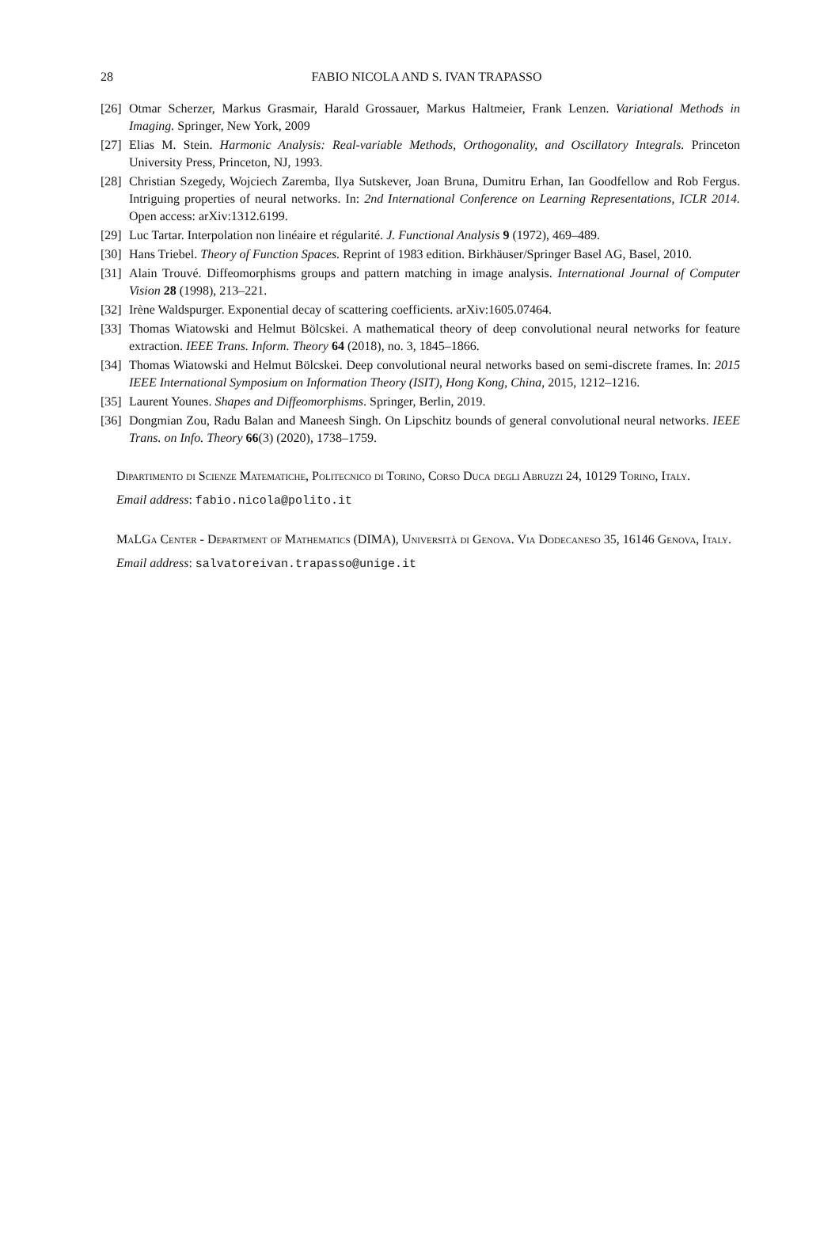28
FABIO NICOLA AND S. IVAN TRAPASSO
[26] Otmar Scherzer, Markus Grasmair, Harald Grossauer, Markus Haltmeier, Frank Lenzen. Variational Methods in Imaging. Springer, New York, 2009
[27] Elias M. Stein. Harmonic Analysis: Real-variable Methods, Orthogonality, and Oscillatory Integrals. Princeton University Press, Princeton, NJ, 1993.
[28] Christian Szegedy, Wojciech Zaremba, Ilya Sutskever, Joan Bruna, Dumitru Erhan, Ian Goodfellow and Rob Fergus. Intriguing properties of neural networks. In: 2nd International Conference on Learning Representations, ICLR 2014. Open access: arXiv:1312.6199.
[29] Luc Tartar. Interpolation non linéaire et régularité. J. Functional Analysis 9 (1972), 469–489.
[30] Hans Triebel. Theory of Function Spaces. Reprint of 1983 edition. Birkhäuser/Springer Basel AG, Basel, 2010.
[31] Alain Trouvé. Diffeomorphisms groups and pattern matching in image analysis. International Journal of Computer Vision 28 (1998), 213–221.
[32] Irène Waldspurger. Exponential decay of scattering coefficients. arXiv:1605.07464.
[33] Thomas Wiatowski and Helmut Bölcskei. A mathematical theory of deep convolutional neural networks for feature extraction. IEEE Trans. Inform. Theory 64 (2018), no. 3, 1845–1866.
[34] Thomas Wiatowski and Helmut Bölcskei. Deep convolutional neural networks based on semi-discrete frames. In: 2015 IEEE International Symposium on Information Theory (ISIT), Hong Kong, China, 2015, 1212–1216.
[35] Laurent Younes. Shapes and Diffeomorphisms. Springer, Berlin, 2019.
[36] Dongmian Zou, Radu Balan and Maneesh Singh. On Lipschitz bounds of general convolutional neural networks. IEEE Trans. on Info. Theory 66(3) (2020), 1738–1759.
Dipartimento di Scienze Matematiche, Politecnico di Torino, Corso Duca degli Abruzzi 24, 10129 Torino, Italy.
Email address: fabio.nicola@polito.it
MaLGa Center - Department of Mathematics (DIMA), Università di Genova. Via Dodecaneso 35, 16146 Genova, Italy.
Email address: salvatoreivan.trapasso@unige.it